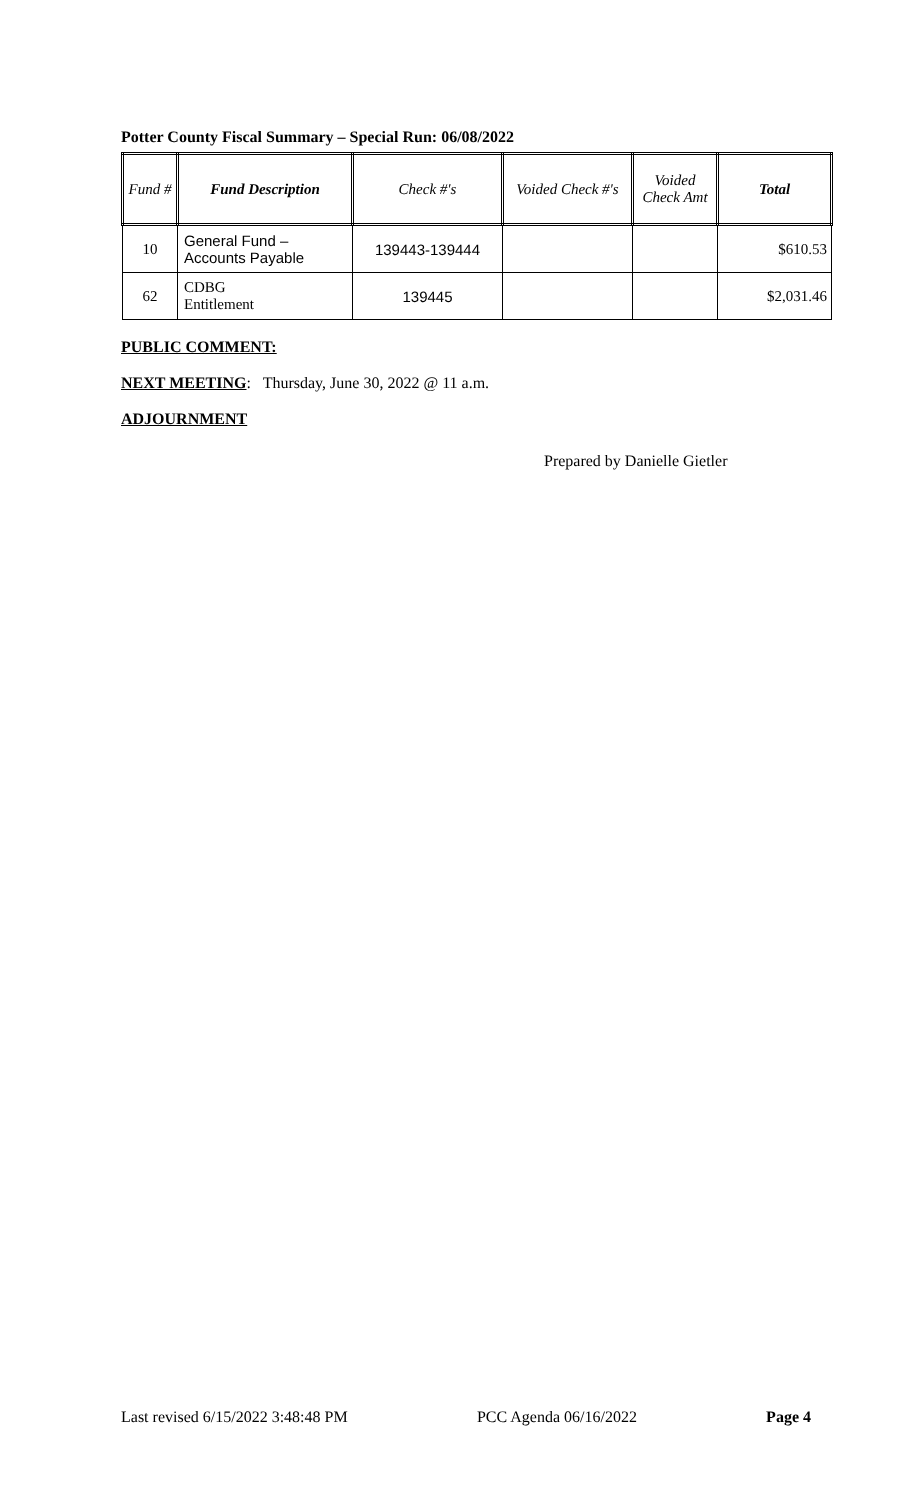Potter County Fiscal Summary – Special Run: 06/08/2022
| Fund # | Fund Description | Check #'s | Voided Check #'s | Voided Check Amt | Total |
| --- | --- | --- | --- | --- | --- |
| 10 | General Fund – Accounts Payable | 139443-139444 | | | $610.53 |
| 62 | CDBG Entitlement | 139445 | | | $2,031.46 |
PUBLIC COMMENT:
NEXT MEETING: Thursday, June 30, 2022 @ 11 a.m.
ADJOURNMENT
Prepared by Danielle Gietler
Last revised 6/15/2022 3:48:48 PM PCC Agenda 06/16/2022 Page 4